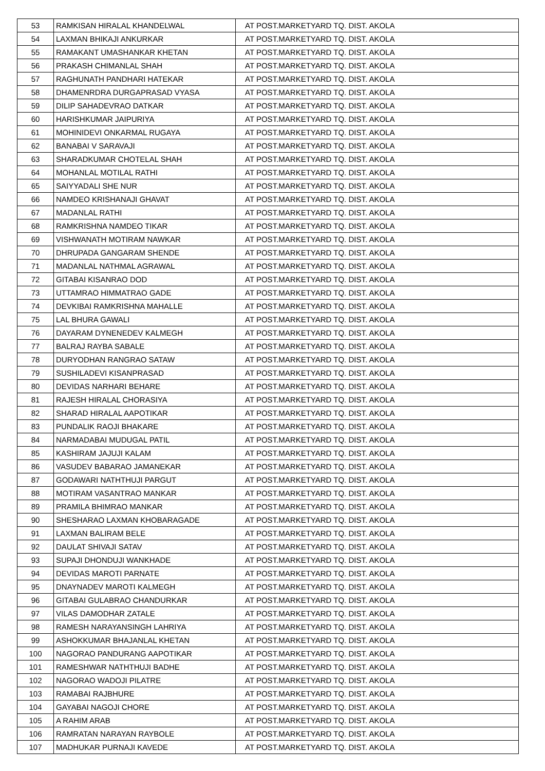| 53 | RAMKISAN HIRALAL KHANDELWAL | AT POST.MARKETYARD TQ. DIST. AKOLA |
| 54 | LAXMAN BHIKAJI ANKURKAR | AT POST.MARKETYARD TQ. DIST. AKOLA |
| 55 | RAMAKANT UMASHANKAR KHETAN | AT POST.MARKETYARD TQ. DIST. AKOLA |
| 56 | PRAKASH CHIMANLAL SHAH | AT POST.MARKETYARD TQ. DIST. AKOLA |
| 57 | RAGHUNATH PANDHARI HATEKAR | AT POST.MARKETYARD TQ. DIST. AKOLA |
| 58 | DHAMENRDRA DURGAPRASAD VYASA | AT POST.MARKETYARD TQ. DIST. AKOLA |
| 59 | DILIP SAHADEVRAO DATKAR | AT POST.MARKETYARD TQ. DIST. AKOLA |
| 60 | HARISHKUMAR JAIPURIYA | AT POST.MARKETYARD TQ. DIST. AKOLA |
| 61 | MOHINIDEVI ONKARMAL RUGAYA | AT POST.MARKETYARD TQ. DIST. AKOLA |
| 62 | BANABAI V SARAVAJI | AT POST.MARKETYARD TQ. DIST. AKOLA |
| 63 | SHARADKUMAR CHOTELAL SHAH | AT POST.MARKETYARD TQ. DIST. AKOLA |
| 64 | MOHANLAL MOTILAL RATHI | AT POST.MARKETYARD TQ. DIST. AKOLA |
| 65 | SAIYYADALI SHE NUR | AT POST.MARKETYARD TQ. DIST. AKOLA |
| 66 | NAMDEO KRISHANAJI GHAVAT | AT POST.MARKETYARD TQ. DIST. AKOLA |
| 67 | MADANLAL RATHI | AT POST.MARKETYARD TQ. DIST. AKOLA |
| 68 | RAMKRISHNA NAMDEO TIKAR | AT POST.MARKETYARD TQ. DIST. AKOLA |
| 69 | VISHWANATH MOTIRAM NAWKAR | AT POST.MARKETYARD TQ. DIST. AKOLA |
| 70 | DHRUPADA GANGARAM SHENDE | AT POST.MARKETYARD TQ. DIST. AKOLA |
| 71 | MADANLAL NATHMAL AGRAWAL | AT POST.MARKETYARD TQ. DIST. AKOLA |
| 72 | GITABAI KISANRAO DOD | AT POST.MARKETYARD TQ. DIST. AKOLA |
| 73 | UTTAMRAO HIMMATRAO GADE | AT POST.MARKETYARD TQ. DIST. AKOLA |
| 74 | DEVKIBAI RAMKRISHNA MAHALLE | AT POST.MARKETYARD TQ. DIST. AKOLA |
| 75 | LAL BHURA GAWALI | AT POST.MARKETYARD TQ. DIST. AKOLA |
| 76 | DAYARAM DYNENEDEV KALMEGH | AT POST.MARKETYARD TQ. DIST. AKOLA |
| 77 | BALRAJ RAYBA SABALE | AT POST.MARKETYARD TQ. DIST. AKOLA |
| 78 | DURYODHAN RANGRAO SATAW | AT POST.MARKETYARD TQ. DIST. AKOLA |
| 79 | SUSHILADEVI KISANPRASAD | AT POST.MARKETYARD TQ. DIST. AKOLA |
| 80 | DEVIDAS NARHARI BEHARE | AT POST.MARKETYARD TQ. DIST. AKOLA |
| 81 | RAJESH HIRALAL CHORASIYA | AT POST.MARKETYARD TQ. DIST. AKOLA |
| 82 | SHARAD HIRALAL AAPOTIKAR | AT POST.MARKETYARD TQ. DIST. AKOLA |
| 83 | PUNDALIK RAOJI BHAKARE | AT POST.MARKETYARD TQ. DIST. AKOLA |
| 84 | NARMADABAI MUDUGAL PATIL | AT POST.MARKETYARD TQ. DIST. AKOLA |
| 85 | KASHIRAM JAJUJI KALAM | AT POST.MARKETYARD TQ. DIST. AKOLA |
| 86 | VASUDEV BABARAO JAMANEKAR | AT POST.MARKETYARD TQ. DIST. AKOLA |
| 87 | GODAWARI NATHTHUJI PARGUT | AT POST.MARKETYARD TQ. DIST. AKOLA |
| 88 | MOTIRAM VASANTRAO MANKAR | AT POST.MARKETYARD TQ. DIST. AKOLA |
| 89 | PRAMILA BHIMRAO MANKAR | AT POST.MARKETYARD TQ. DIST. AKOLA |
| 90 | SHESHARAO LAXMAN KHOBARAGADE | AT POST.MARKETYARD TQ. DIST. AKOLA |
| 91 | LAXMAN BALIRAM BELE | AT POST.MARKETYARD TQ. DIST. AKOLA |
| 92 | DAULAT SHIVAJI SATAV | AT POST.MARKETYARD TQ. DIST. AKOLA |
| 93 | SUPAJI DHONDUJI WANKHADE | AT POST.MARKETYARD TQ. DIST. AKOLA |
| 94 | DEVIDAS MAROTI PARNATE | AT POST.MARKETYARD TQ. DIST. AKOLA |
| 95 | DNAYNADEV MAROTI KALMEGH | AT POST.MARKETYARD TQ. DIST. AKOLA |
| 96 | GITABAI GULABRAO CHANDURKAR | AT POST.MARKETYARD TQ. DIST. AKOLA |
| 97 | VILAS DAMODHAR ZATALE | AT POST.MARKETYARD TQ. DIST. AKOLA |
| 98 | RAMESH NARAYANSINGH LAHRIYA | AT POST.MARKETYARD TQ. DIST. AKOLA |
| 99 | ASHOKKUMAR BHAJANLAL KHETAN | AT POST.MARKETYARD TQ. DIST. AKOLA |
| 100 | NAGORAO PANDURANG AAPOTIKAR | AT POST.MARKETYARD TQ. DIST. AKOLA |
| 101 | RAMESHWAR NATHTHUJI BADHE | AT POST.MARKETYARD TQ. DIST. AKOLA |
| 102 | NAGORAO WADOJI PILATRE | AT POST.MARKETYARD TQ. DIST. AKOLA |
| 103 | RAMABAI RAJBHURE | AT POST.MARKETYARD TQ. DIST. AKOLA |
| 104 | GAYABAI NAGOJI CHORE | AT POST.MARKETYARD TQ. DIST. AKOLA |
| 105 | A RAHIM ARAB | AT POST.MARKETYARD TQ. DIST. AKOLA |
| 106 | RAMRATAN NARAYAN RAYBOLE | AT POST.MARKETYARD TQ. DIST. AKOLA |
| 107 | MADHUKAR PURNAJI KAVEDE | AT POST.MARKETYARD TQ. DIST. AKOLA |